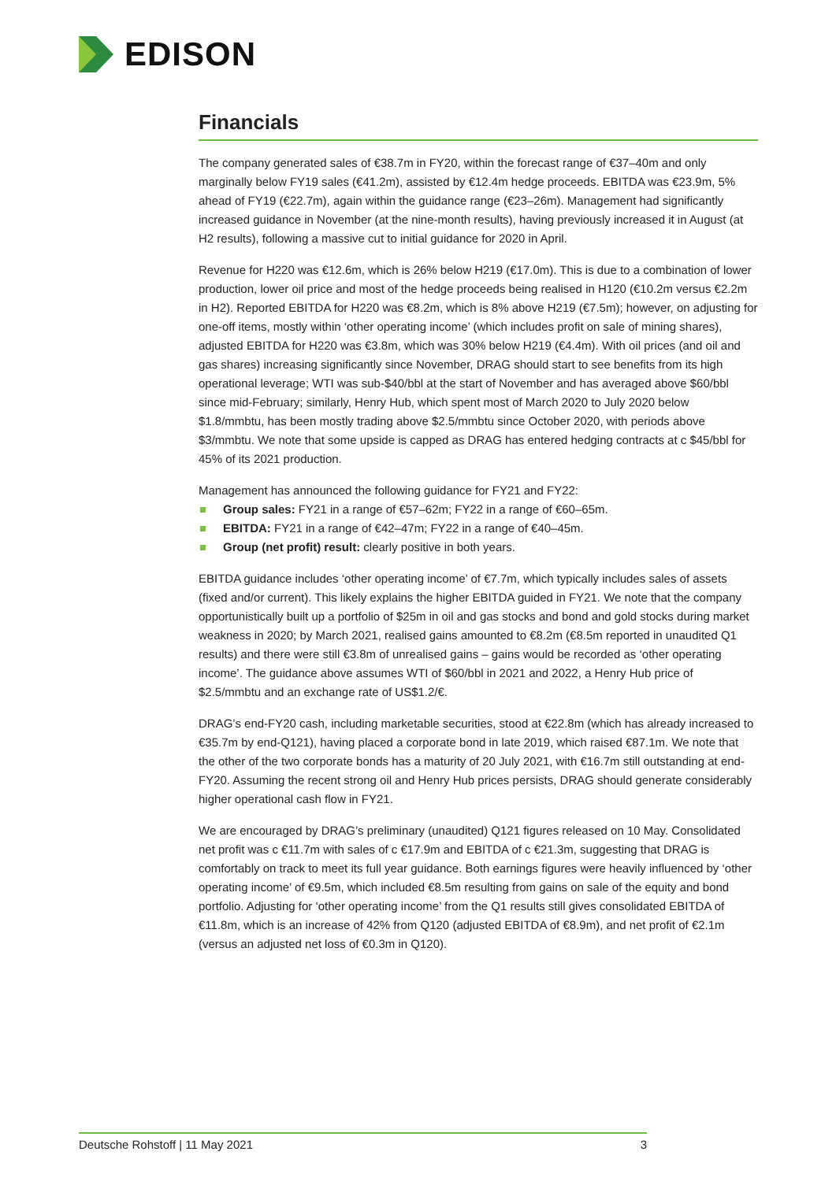EDISON
Financials
The company generated sales of €38.7m in FY20, within the forecast range of €37–40m and only marginally below FY19 sales (€41.2m), assisted by €12.4m hedge proceeds. EBITDA was €23.9m, 5% ahead of FY19 (€22.7m), again within the guidance range (€23–26m). Management had significantly increased guidance in November (at the nine-month results), having previously increased it in August (at H2 results), following a massive cut to initial guidance for 2020 in April.
Revenue for H220 was €12.6m, which is 26% below H219 (€17.0m). This is due to a combination of lower production, lower oil price and most of the hedge proceeds being realised in H120 (€10.2m versus €2.2m in H2). Reported EBITDA for H220 was €8.2m, which is 8% above H219 (€7.5m); however, on adjusting for one-off items, mostly within ‘other operating income’ (which includes profit on sale of mining shares), adjusted EBITDA for H220 was €3.8m, which was 30% below H219 (€4.4m). With oil prices (and oil and gas shares) increasing significantly since November, DRAG should start to see benefits from its high operational leverage; WTI was sub-$40/bbl at the start of November and has averaged above $60/bbl since mid-February; similarly, Henry Hub, which spent most of March 2020 to July 2020 below $1.8/mmbtu, has been mostly trading above $2.5/mmbtu since October 2020, with periods above $3/mmbtu. We note that some upside is capped as DRAG has entered hedging contracts at c $45/bbl for 45% of its 2021 production.
Management has announced the following guidance for FY21 and FY22:
Group sales: FY21 in a range of €57–62m; FY22 in a range of €60–65m.
EBITDA: FY21 in a range of €42–47m; FY22 in a range of €40–45m.
Group (net profit) result: clearly positive in both years.
EBITDA guidance includes ‘other operating income’ of €7.7m, which typically includes sales of assets (fixed and/or current). This likely explains the higher EBITDA guided in FY21. We note that the company opportunistically built up a portfolio of $25m in oil and gas stocks and bond and gold stocks during market weakness in 2020; by March 2021, realised gains amounted to €8.2m (€8.5m reported in unaudited Q1 results) and there were still €3.8m of unrealised gains – gains would be recorded as ‘other operating income’. The guidance above assumes WTI of $60/bbl in 2021 and 2022, a Henry Hub price of $2.5/mmbtu and an exchange rate of US$1.2/€.
DRAG’s end-FY20 cash, including marketable securities, stood at €22.8m (which has already increased to €35.7m by end-Q121), having placed a corporate bond in late 2019, which raised €87.1m. We note that the other of the two corporate bonds has a maturity of 20 July 2021, with €16.7m still outstanding at end-FY20. Assuming the recent strong oil and Henry Hub prices persists, DRAG should generate considerably higher operational cash flow in FY21.
We are encouraged by DRAG’s preliminary (unaudited) Q121 figures released on 10 May. Consolidated net profit was c €11.7m with sales of c €17.9m and EBITDA of c €21.3m, suggesting that DRAG is comfortably on track to meet its full year guidance. Both earnings figures were heavily influenced by ‘other operating income’ of €9.5m, which included €8.5m resulting from gains on sale of the equity and bond portfolio. Adjusting for ‘other operating income’ from the Q1 results still gives consolidated EBITDA of €11.8m, which is an increase of 42% from Q120 (adjusted EBITDA of €8.9m), and net profit of €2.1m (versus an adjusted net loss of €0.3m in Q120).
Deutsche Rohstoff | 11 May 2021 3